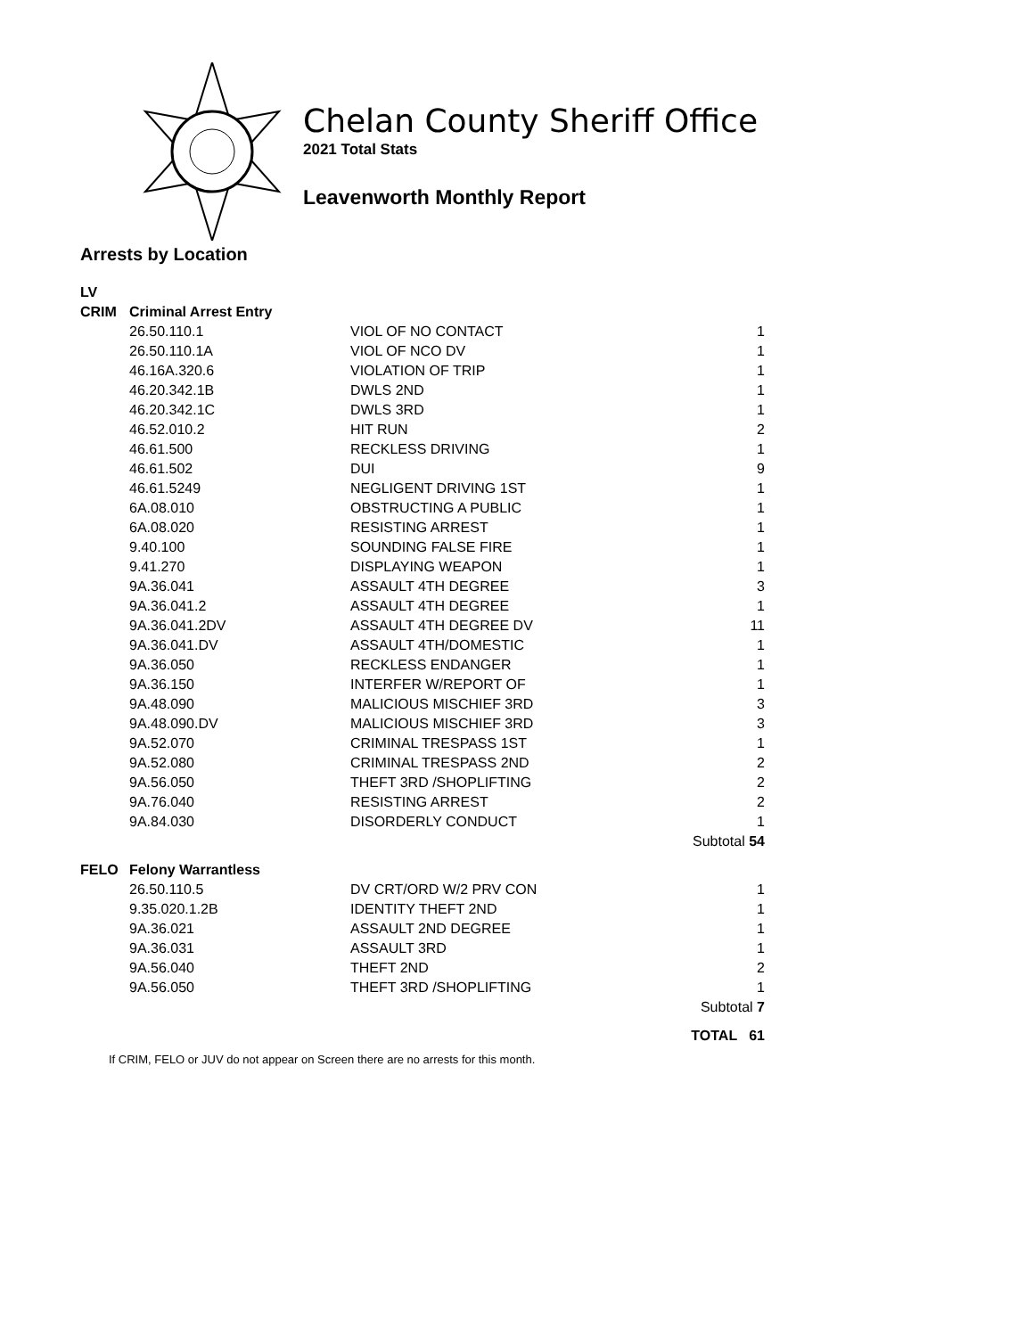Chelan County Sheriff Office
2021 Total Stats
Leavenworth Monthly Report
Arrests by Location
| LV | | | |
| CRIM | Criminal Arrest Entry | | |
| | 26.50.110.1 | VIOL OF NO CONTACT | 1 |
| | 26.50.110.1A | VIOL OF NCO DV | 1 |
| | 46.16A.320.6 | VIOLATION OF TRIP | 1 |
| | 46.20.342.1B | DWLS 2ND | 1 |
| | 46.20.342.1C | DWLS 3RD | 1 |
| | 46.52.010.2 | HIT RUN | 2 |
| | 46.61.500 | RECKLESS DRIVING | 1 |
| | 46.61.502 | DUI | 9 |
| | 46.61.5249 | NEGLIGENT DRIVING 1ST | 1 |
| | 6A.08.010 | OBSTRUCTING A PUBLIC | 1 |
| | 6A.08.020 | RESISTING ARREST | 1 |
| | 9.40.100 | SOUNDING FALSE FIRE | 1 |
| | 9.41.270 | DISPLAYING WEAPON | 1 |
| | 9A.36.041 | ASSAULT 4TH DEGREE | 3 |
| | 9A.36.041.2 | ASSAULT 4TH DEGREE | 1 |
| | 9A.36.041.2DV | ASSAULT 4TH DEGREE DV | 11 |
| | 9A.36.041.DV | ASSAULT 4TH/DOMESTIC | 1 |
| | 9A.36.050 | RECKLESS ENDANGER | 1 |
| | 9A.36.150 | INTERFER W/REPORT OF | 1 |
| | 9A.48.090 | MALICIOUS MISCHIEF 3RD | 3 |
| | 9A.48.090.DV | MALICIOUS MISCHIEF 3RD | 3 |
| | 9A.52.070 | CRIMINAL TRESPASS 1ST | 1 |
| | 9A.52.080 | CRIMINAL TRESPASS 2ND | 2 |
| | 9A.56.050 | THEFT 3RD /SHOPLIFTING | 2 |
| | 9A.76.040 | RESISTING ARREST | 2 |
| | 9A.84.030 | DISORDERLY CONDUCT | 1 |
| | | | Subtotal 54 |
| FELO | Felony Warrantless | | |
| | 26.50.110.5 | DV CRT/ORD W/2 PRV CON | 1 |
| | 9.35.020.1.2B | IDENTITY THEFT 2ND | 1 |
| | 9A.36.021 | ASSAULT 2ND DEGREE | 1 |
| | 9A.36.031 | ASSAULT 3RD | 1 |
| | 9A.56.040 | THEFT 2ND | 2 |
| | 9A.56.050 | THEFT 3RD /SHOPLIFTING | 1 |
| | | | Subtotal 7 |
| | | | TOTAL 61 |
If CRIM, FELO or JUV do not appear on Screen there are no arrests for this month.